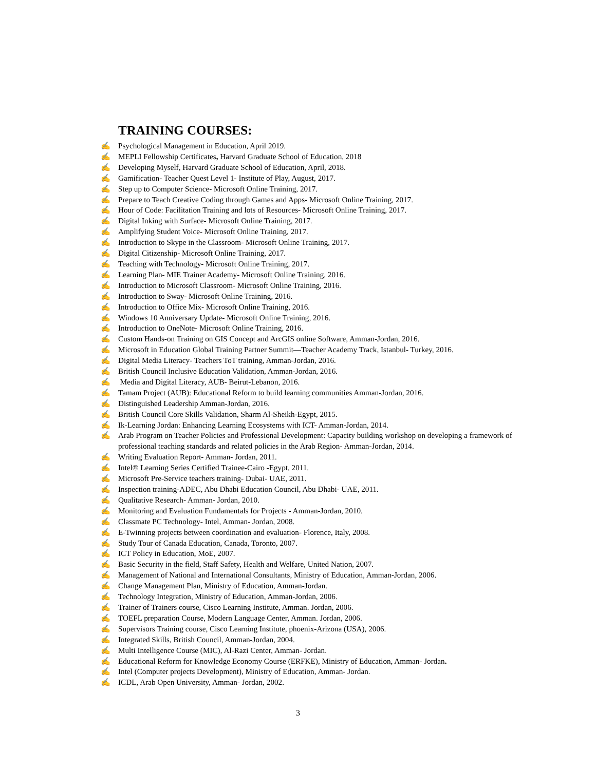TRAINING COURSES:
✍ Psychological Management in Education, April 2019.
✍ MEPLI Fellowship Certificates, Harvard Graduate School of Education, 2018
✍ Developing Myself, Harvard Graduate School of Education, April, 2018.
✍ Gamification- Teacher Quest Level 1- Institute of Play, August, 2017.
✍ Step up to Computer Science- Microsoft Online Training, 2017.
✍ Prepare to Teach Creative Coding through Games and Apps- Microsoft Online Training, 2017.
✍ Hour of Code: Facilitation Training and lots of Resources- Microsoft Online Training, 2017.
✍ Digital Inking with Surface- Microsoft Online Training, 2017.
✍ Amplifying Student Voice- Microsoft Online Training, 2017.
✍ Introduction to Skype in the Classroom- Microsoft Online Training, 2017.
✍ Digital Citizenship- Microsoft Online Training, 2017.
✍ Teaching with Technology- Microsoft Online Training, 2017.
✍ Learning Plan- MIE Trainer Academy- Microsoft Online Training, 2016.
✍ Introduction to Microsoft Classroom- Microsoft Online Training, 2016.
✍ Introduction to Sway- Microsoft Online Training, 2016.
✍ Introduction to Office Mix- Microsoft Online Training, 2016.
✍ Windows 10 Anniversary Update- Microsoft Online Training, 2016.
✍ Introduction to OneNote- Microsoft Online Training, 2016.
✍ Custom Hands-on Training on GIS Concept and ArcGIS online Software, Amman-Jordan, 2016.
✍ Microsoft in Education Global Training Partner Summit—Teacher Academy Track, Istanbul- Turkey, 2016.
✍ Digital Media Literacy- Teachers ToT training, Amman-Jordan, 2016.
✍ British Council Inclusive Education Validation, Amman-Jordan, 2016.
✍ Media and Digital Literacy, AUB- Beirut-Lebanon, 2016.
✍ Tamam Project (AUB): Educational Reform to build learning communities Amman-Jordan, 2016.
✍ Distinguished Leadership Amman-Jordan, 2016.
✍ British Council Core Skills Validation, Sharm Al-Sheikh-Egypt, 2015.
✍ Ik-Learning Jordan: Enhancing Learning Ecosystems with ICT- Amman-Jordan, 2014.
✍ Arab Program on Teacher Policies and Professional Development: Capacity building workshop on developing a framework of professional teaching standards and related policies in the Arab Region- Amman-Jordan, 2014.
✍ Writing Evaluation Report- Amman- Jordan, 2011.
✍ Intel® Learning Series Certified Trainee-Cairo -Egypt, 2011.
✍ Microsoft Pre-Service teachers training- Dubai- UAE, 2011.
✍ Inspection training-ADEC, Abu Dhabi Education Council, Abu Dhabi- UAE, 2011.
✍ Qualitative Research- Amman- Jordan, 2010.
✍ Monitoring and Evaluation Fundamentals for Projects - Amman-Jordan, 2010.
✍ Classmate PC Technology- Intel, Amman- Jordan, 2008.
✍ E-Twinning projects between coordination and evaluation- Florence, Italy, 2008.
✍ Study Tour of Canada Education, Canada, Toronto, 2007.
✍ ICT Policy in Education, MoE, 2007.
✍ Basic Security in the field, Staff Safety, Health and Welfare, United Nation, 2007.
✍ Management of National and International Consultants, Ministry of Education, Amman-Jordan, 2006.
✍ Change Management Plan, Ministry of Education, Amman-Jordan.
✍ Technology Integration, Ministry of Education, Amman-Jordan, 2006.
✍ Trainer of Trainers course, Cisco Learning Institute, Amman. Jordan, 2006.
✍ TOEFL preparation Course, Modern Language Center, Amman. Jordan, 2006.
✍ Supervisors Training course, Cisco Learning Institute, phoenix-Arizona (USA), 2006.
✍ Integrated Skills, British Council, Amman-Jordan, 2004.
✍ Multi Intelligence Course (MIC), Al-Razi Center, Amman- Jordan.
✍ Educational Reform for Knowledge Economy Course (ERFKE), Ministry of Education, Amman- Jordan.
✍ Intel (Computer projects Development), Ministry of Education, Amman- Jordan.
✍ ICDL, Arab Open University, Amman- Jordan, 2002.
3